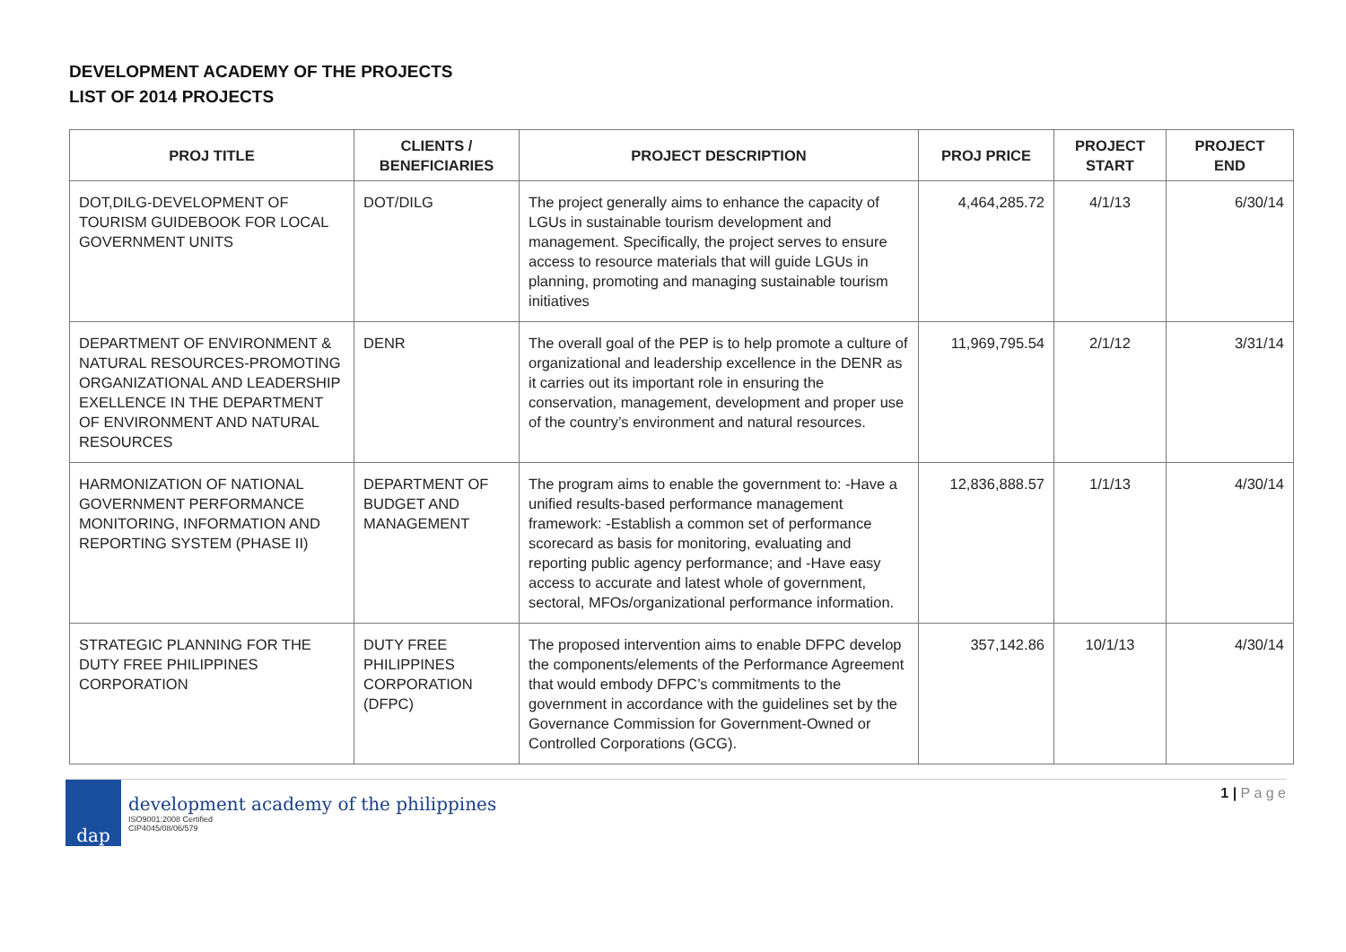DEVELOPMENT ACADEMY OF THE PROJECTS
LIST OF 2014 PROJECTS
| PROJ TITLE | CLIENTS / BENEFICIARIES | PROJECT DESCRIPTION | PROJ PRICE | PROJECT START | PROJECT END |
| --- | --- | --- | --- | --- | --- |
| DOT,DILG-DEVELOPMENT OF TOURISM GUIDEBOOK FOR LOCAL GOVERNMENT UNITS | DOT/DILG | The project generally aims to enhance the capacity of LGUs in sustainable tourism development and management. Specifically, the project serves to ensure access to resource materials that will guide LGUs in planning, promoting and managing sustainable tourism initiatives | 4,464,285.72 | 4/1/13 | 6/30/14 |
| DEPARTMENT OF ENVIRONMENT & NATURAL RESOURCES-PROMOTING ORGANIZATIONAL AND LEADERSHIP EXELLENCE IN THE DEPARTMENT OF ENVIRONMENT AND NATURAL RESOURCES | DENR | The overall goal of the PEP is to help promote a culture of organizational and leadership excellence in the DENR as it carries out its important role in ensuring the conservation, management, development and proper use of the country’s environment and natural resources. | 11,969,795.54 | 2/1/12 | 3/31/14 |
| HARMONIZATION OF NATIONAL GOVERNMENT PERFORMANCE MONITORING, INFORMATION AND REPORTING SYSTEM (PHASE II) | DEPARTMENT OF BUDGET AND MANAGEMENT | The program aims to enable the government to: -Have a unified results-based performance management framework: -Establish a common set of performance scorecard as basis for monitoring, evaluating and reporting public agency performance; and -Have easy access to accurate and latest whole of government, sectoral, MFOs/organizational performance information. | 12,836,888.57 | 1/1/13 | 4/30/14 |
| STRATEGIC PLANNING FOR THE DUTY FREE PHILIPPINES CORPORATION | DUTY FREE PHILIPPINES CORPORATION (DFPC) | The proposed intervention aims to enable DFPC develop the components/elements of the Performance Agreement that would embody DFPC’s commitments to the government in accordance with the guidelines set by the Governance Commission for Government-Owned or Controlled Corporations (GCG). | 357,142.86 | 10/1/13 | 4/30/14 |
dap
development academy of the philippines
ISO9001:2008 Certified
CIP4045/08/06/579
1 | P a g e